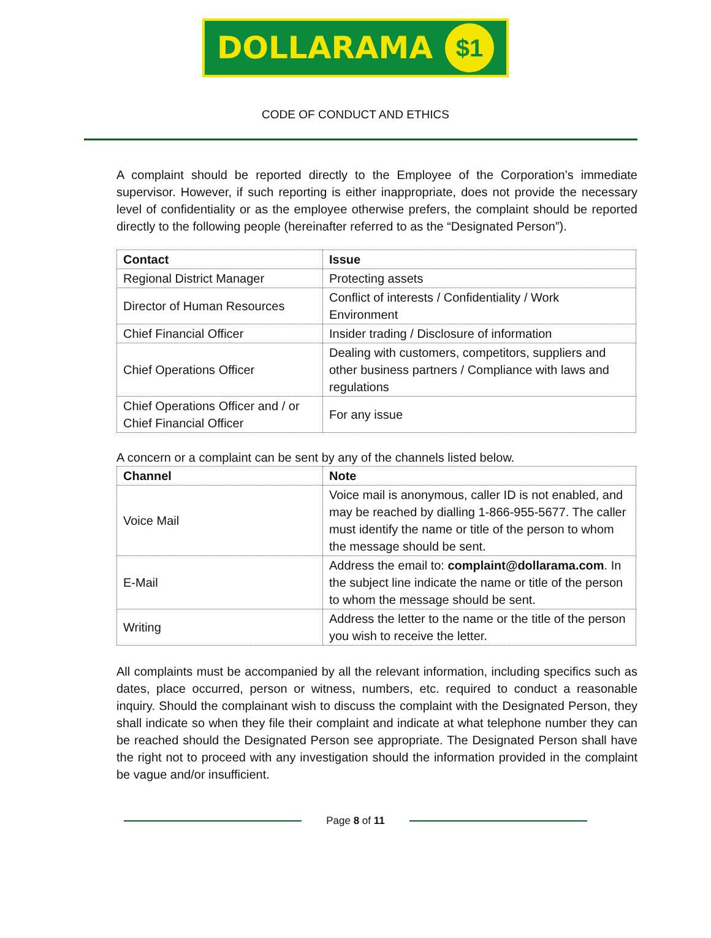DOLLARAMA $1
CODE OF CONDUCT AND ETHICS
A complaint should be reported directly to the Employee of the Corporation’s immediate supervisor. However, if such reporting is either inappropriate, does not provide the necessary level of confidentiality or as the employee otherwise prefers, the complaint should be reported directly to the following people (hereinafter referred to as the “Designated Person”).
| Contact | Issue |
| --- | --- |
| Regional District Manager | Protecting assets |
| Director of Human Resources | Conflict of interests / Confidentiality / Work Environment |
| Chief Financial Officer | Insider trading / Disclosure of information |
| Chief Operations Officer | Dealing with customers, competitors, suppliers and other business partners / Compliance with laws and regulations |
| Chief Operations Officer and / or Chief Financial Officer | For any issue |
A concern or a complaint can be sent by any of the channels listed below.
| Channel | Note |
| --- | --- |
| Voice Mail | Voice mail is anonymous, caller ID is not enabled, and may be reached by dialling 1-866-955-5677. The caller must identify the name or title of the person to whom the message should be sent. |
| E-Mail | Address the email to: complaint@dollarama.com . In the subject line indicate the name or title of the person to whom the message should be sent. |
| Writing | Address the letter to the name or the title of the person you wish to receive the letter. |
All complaints must be accompanied by all the relevant information, including specifics such as dates, place occurred, person or witness, numbers, etc. required to conduct a reasonable inquiry. Should the complainant wish to discuss the complaint with the Designated Person, they shall indicate so when they file their complaint and indicate at what telephone number they can be reached should the Designated Person see appropriate. The Designated Person shall have the right not to proceed with any investigation should the information provided in the complaint be vague and/or insufficient.
Page 8 of 11